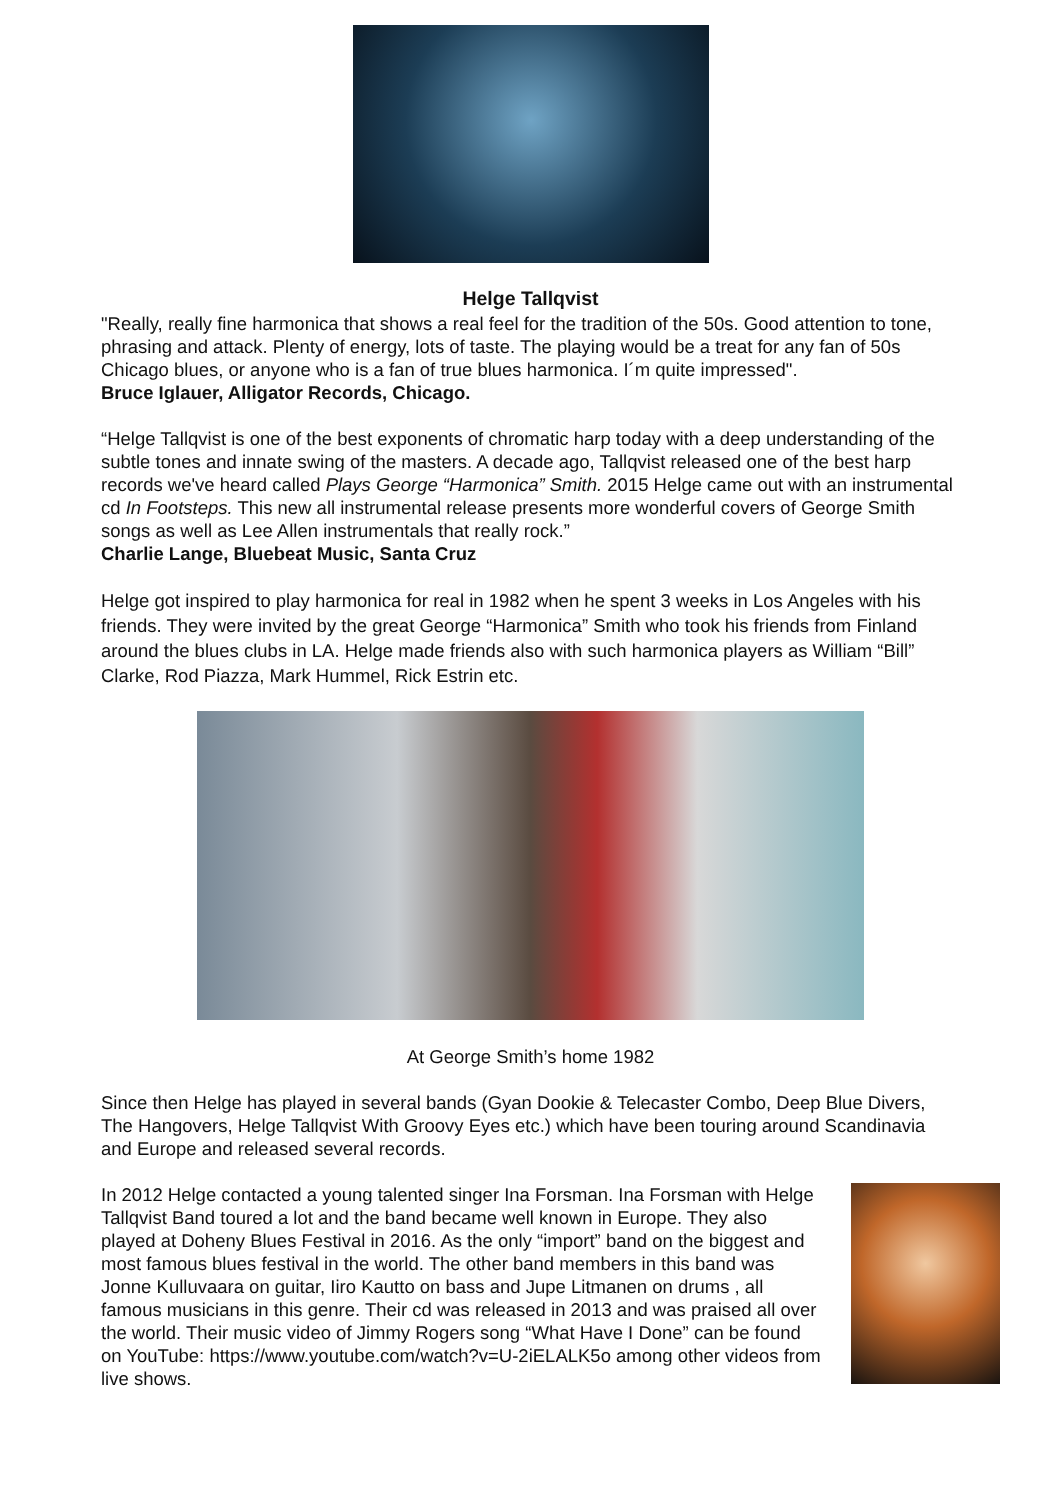Helge Tallqvist
"Really, really fine harmonica that shows a real feel for the tradition of the 50s. Good attention to tone, phrasing and attack. Plenty of energy, lots of taste. The playing would be a treat for any fan of 50s Chicago blues, or anyone who is a fan of true blues harmonica. I´m quite impressed".
Bruce Iglauer, Alligator Records, Chicago.
“Helge Tallqvist is one of the best exponents of chromatic harp today with a deep understanding of the subtle tones and innate swing of the masters. A decade ago, Tallqvist released one of the best harp records we've heard called Plays George “Harmonica” Smith. 2015 Helge came out with an instrumental cd In Footsteps. This new all instrumental release presents more wonderful covers of George Smith songs as well as Lee Allen instrumentals that really rock.”
Charlie Lange, Bluebeat Music, Santa Cruz
Helge got inspired to play harmonica for real in 1982 when he spent 3 weeks in Los Angeles with his friends. They were invited by the great George “Harmonica” Smith who took his friends from Finland around the blues clubs in LA. Helge made friends also with such harmonica players as William “Bill” Clarke, Rod Piazza, Mark Hummel, Rick Estrin etc.
At George Smith’s home 1982
Since then Helge has played in several bands (Gyan Dookie & Telecaster Combo, Deep Blue Divers, The Hangovers, Helge Tallqvist With Groovy Eyes etc.) which have been touring around Scandinavia and Europe and released several records.
In 2012 Helge contacted a young talented singer Ina Forsman. Ina Forsman with Helge Tallqvist Band toured a lot and the band became well known in Europe. They also played at Doheny Blues Festival in 2016. As the only “import” band on the biggest and most famous blues festival in the world. The other band members in this band was Jonne Kulluvaara on guitar, Iiro Kautto on bass and Jupe Litmanen on drums , all famous musicians in this genre. Their cd was released in 2013 and was praised all over the world. Their music video of Jimmy Rogers song “What Have I Done” can be found on YouTube: https://www.youtube.com/watch?v=U-2iELALK5o among other videos from live shows.